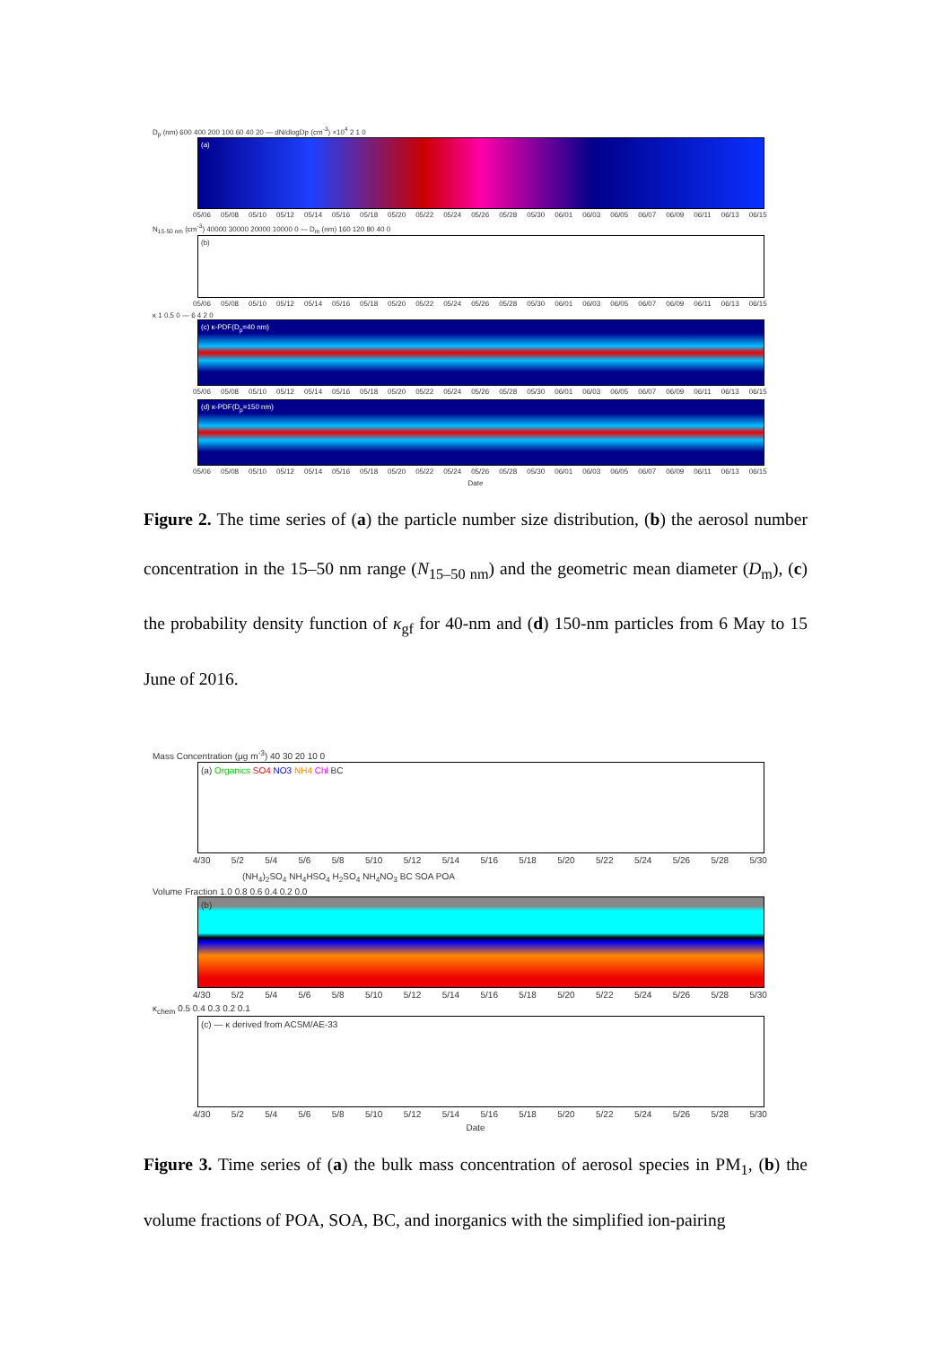D<sub>p</sub> (nm) 600 400 200 100 60 40 20 — dN/dlogDp (cm<sup>-3</sup>) ×10<sup>4</sup> 2 1 0
(a)
05/06 05/08 05/10 05/12 05/14 05/16 05/18 05/20 05/22 05/24 05/26 05/28 05/30 06/01 06/03 06/05 06/07 06/09 06/11 06/13 06/15
N<sub>15-50 nm</sub> (cm<sup>-3</sup>) 40000 30000 20000 10000 0 — D<sub>m</sub> (nm) 160 120 80 40 0
(b)
05/06 05/08 05/10 05/12 05/14 05/16 05/18 05/20 05/22 05/24 05/26 05/28 05/30 06/01 06/03 06/05 06/07 06/09 06/11 06/13 06/15
κ 1 0.5 0 — 6 4 2 0
(c) κ-PDF(D<sub>p</sub>=40 nm)
05/06 05/08 05/10 05/12 05/14 05/16 05/18 05/20 05/22 05/24 05/26 05/28 05/30 06/01 06/03 06/05 06/07 06/09 06/11 06/13 06/15
(d) κ-PDF(D<sub>p</sub>=150 nm)
05/06 05/08 05/10 05/12 05/14 05/16 05/18 05/20 05/22 05/24 05/26 05/28 05/30 06/01 06/03 06/05 06/07 06/09 06/11 06/13 06/15
Date
Figure 2. The time series of (a) the particle number size distribution, (b) the aerosol number concentration in the 15–50 nm range (N<sub>15–50 nm</sub>) and the geometric mean diameter (D<sub>m</sub>), (c) the probability density function of κ<sub>gf</sub> for 40-nm and (d) 150-nm particles from 6 May to 15 June of 2016.
Mass Concentration (μg m<sup>-3</sup>) 40 30 20 10 0
(a) Organics SO4 NO3 NH4 Chl BC
4/30 5/2 5/4 5/6 5/8 5/10 5/12 5/14 5/16 5/18 5/20 5/22 5/24 5/26 5/28 5/30
(NH<sub>4</sub>)<sub>2</sub>SO<sub>4</sub> NH<sub>4</sub>HSO<sub>4</sub> H<sub>2</sub>SO<sub>4</sub> NH<sub>4</sub>NO<sub>3</sub> BC SOA POA
Volume Fraction 1.0 0.8 0.6 0.4 0.2 0.0
(b)
4/30 5/2 5/4 5/6 5/8 5/10 5/12 5/14 5/16 5/18 5/20 5/22 5/24 5/26 5/28 5/30
κ<sub>chem</sub> 0.5 0.4 0.3 0.2 0.1
(c) — κ derived from ACSM/AE-33
4/30 5/2 5/4 5/6 5/8 5/10 5/12 5/14 5/16 5/18 5/20 5/22 5/24 5/26 5/28 5/30
Date
Figure 3. Time series of (a) the bulk mass concentration of aerosol species in PM<sub>1</sub>, (b) the volume fractions of POA, SOA, BC, and inorganics with the simplified ion-pairing